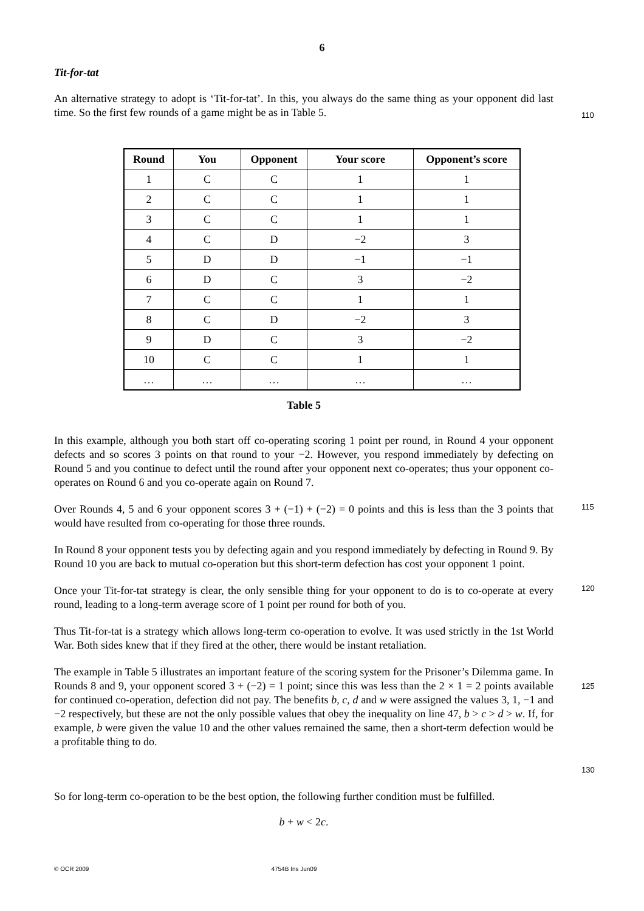6
Tit-for-tat
An alternative strategy to adopt is ‘Tit-for-tat’. In this, you always do the same thing as your opponent did last time. So the first few rounds of a game might be as in Table 5.
110
| Round | You | Opponent | Your score | Opponent’s score |
| --- | --- | --- | --- | --- |
| 1 | C | C | 1 | 1 |
| 2 | C | C | 1 | 1 |
| 3 | C | C | 1 | 1 |
| 4 | C | D | −2 | 3 |
| 5 | D | D | −1 | −1 |
| 6 | D | C | 3 | −2 |
| 7 | C | C | 1 | 1 |
| 8 | C | D | −2 | 3 |
| 9 | D | C | 3 | −2 |
| 10 | C | C | 1 | 1 |
| … | … | … | … | … |
Table 5
In this example, although you both start off co-operating scoring 1 point per round, in Round 4 your opponent defects and so scores 3 points on that round to your −2. However, you respond immediately by defecting on Round 5 and you continue to defect until the round after your opponent next co-operates; thus your opponent co-operates on Round 6 and you co-operate again on Round 7.
Over Rounds 4, 5 and 6 your opponent scores 3 + (−1) + (−2) = 0 points and this is less than the 3 points that would have resulted from co-operating for those three rounds.
115
In Round 8 your opponent tests you by defecting again and you respond immediately by defecting in Round 9. By Round 10 you are back to mutual co-operation but this short-term defection has cost your opponent 1 point.
Once your Tit-for-tat strategy is clear, the only sensible thing for your opponent to do is to co-operate at every round, leading to a long-term average score of 1 point per round for both of you.
120
Thus Tit-for-tat is a strategy which allows long-term co-operation to evolve. It was used strictly in the 1st World War. Both sides knew that if they fired at the other, there would be instant retaliation.
The example in Table 5 illustrates an important feature of the scoring system for the Prisoner’s Dilemma game. In Rounds 8 and 9, your opponent scored 3 + (−2) = 1 point; since this was less than the 2 × 1 = 2 points available for continued co-operation, defection did not pay. The benefits b, c, d and w were assigned the values 3, 1, −1 and −2 respectively, but these are not the only possible values that obey the inequality on line 47, b > c > d > w. If, for example, b were given the value 10 and the other values remained the same, then a short-term defection would be a profitable thing to do.
125
130
So for long-term co-operation to be the best option, the following further condition must be fulfilled.
b + w < 2c.
© OCR 2009 4754B Ins Jun09